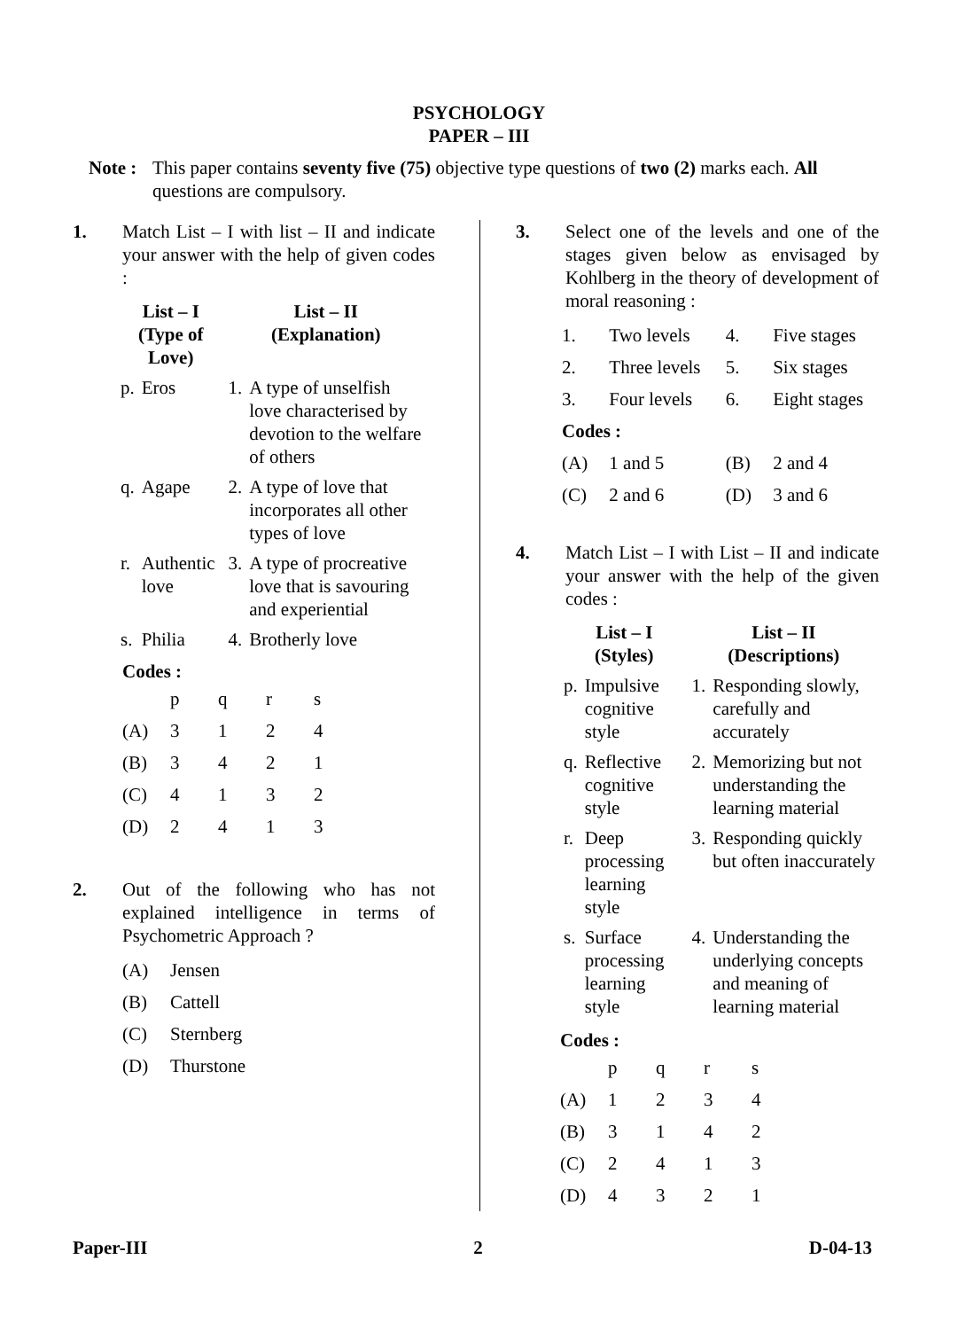PSYCHOLOGY
PAPER – III
Note :
This paper contains seventy five (75) objective type questions of two (2) marks each. All questions are compulsory.
1. Match List – I with list – II and indicate your answer with the help of given codes :
| List – I (Type of Love) | | List – II (Explanation) | |
| --- | --- | --- | --- |
| p. | Eros | 1. | A type of unselfish love characterised by devotion to the welfare of others |
| q. | Agape | 2. | A type of love that incorporates all other types of love |
| r. | Authentic love | 3. | A type of procreative love that is savouring and experiential |
| s. | Philia | 4. | Brotherly love |
Codes :
| | p | q | r | s |
| (A) | 3 | 1 | 2 | 4 |
| (B) | 3 | 4 | 2 | 1 |
| (C) | 4 | 1 | 3 | 2 |
| (D) | 2 | 4 | 1 | 3 |
2. Out of the following who has not explained intelligence in terms of Psychometric Approach ?
| (A) | Jensen |
| (B) | Cattell |
| (C) | Sternberg |
| (D) | Thurstone |
3. Select one of the levels and one of the stages given below as envisaged by Kohlberg in the theory of development of moral reasoning :
| 1. | Two levels | 4. | Five stages |
| 2. | Three levels | 5. | Six stages |
| 3. | Four levels | 6. | Eight stages |
| Codes : | | | |
| (A) | 1 and 5 | (B) | 2 and 4 |
| (C) | 2 and 6 | (D) | 3 and 6 |
4. Match List – I with List – II and indicate your answer with the help of the given codes :
| List – I (Styles) | | List – II (Descriptions) | |
| --- | --- | --- | --- |
| p. | Impulsive cognitive style | 1. | Responding slowly, carefully and accurately |
| q. | Reflective cognitive style | 2. | Memorizing but not understanding the learning material |
| r. | Deep processing learning style | 3. | Responding quickly but often inaccurately |
| s. | Surface processing learning style | 4. | Understanding the underlying concepts and meaning of learning material |
Codes :
| | p | q | r | s |
| (A) | 1 | 2 | 3 | 4 |
| (B) | 3 | 1 | 4 | 2 |
| (C) | 2 | 4 | 1 | 3 |
| (D) | 4 | 3 | 2 | 1 |
Paper-III 2 D-04-13